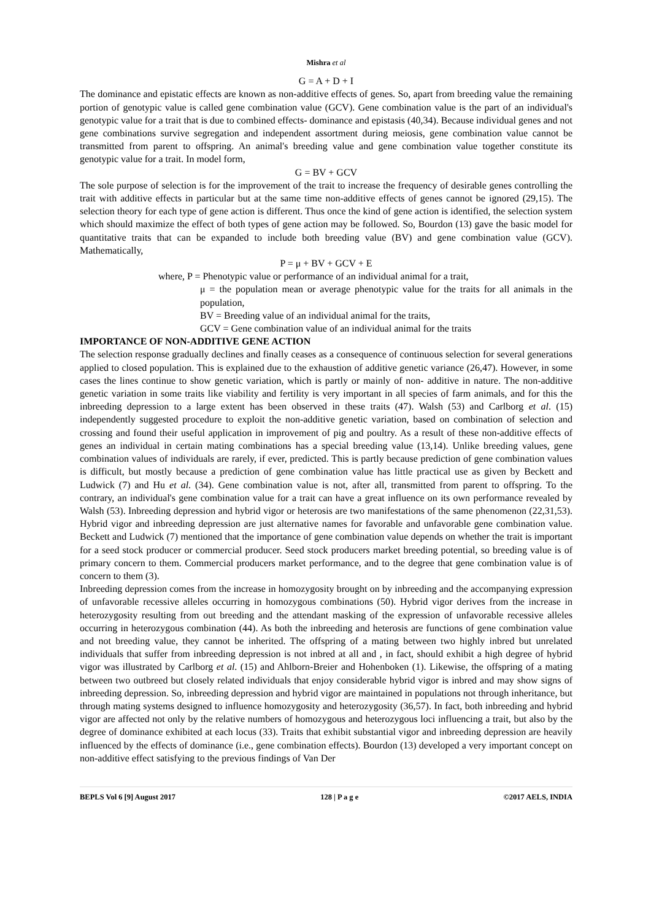Mishra et al
G = A + D + I
The dominance and epistatic effects are known as non-additive effects of genes. So, apart from breeding value the remaining portion of genotypic value is called gene combination value (GCV). Gene combination value is the part of an individual's genotypic value for a trait that is due to combined effects- dominance and epistasis (40,34). Because individual genes and not gene combinations survive segregation and independent assortment during meiosis, gene combination value cannot be transmitted from parent to offspring. An animal's breeding value and gene combination value together constitute its genotypic value for a trait. In model form,
G = BV + GCV
The sole purpose of selection is for the improvement of the trait to increase the frequency of desirable genes controlling the trait with additive effects in particular but at the same time non-additive effects of genes cannot be ignored (29,15). The selection theory for each type of gene action is different. Thus once the kind of gene action is identified, the selection system which should maximize the effect of both types of gene action may be followed. So, Bourdon (13) gave the basic model for quantitative traits that can be expanded to include both breeding value (BV) and gene combination value (GCV). Mathematically,
P = μ + BV + GCV + E
where, P = Phenotypic value or performance of an individual animal for a trait,
μ = the population mean or average phenotypic value for the traits for all animals in the population,
BV = Breeding value of an individual animal for the traits,
GCV = Gene combination value of an individual animal for the traits
IMPORTANCE OF NON-ADDITIVE GENE ACTION
The selection response gradually declines and finally ceases as a consequence of continuous selection for several generations applied to closed population. This is explained due to the exhaustion of additive genetic variance (26,47). However, in some cases the lines continue to show genetic variation, which is partly or mainly of non- additive in nature. The non-additive genetic variation in some traits like viability and fertility is very important in all species of farm animals, and for this the inbreeding depression to a large extent has been observed in these traits (47). Walsh (53) and Carlborg et al. (15) independently suggested procedure to exploit the non-additive genetic variation, based on combination of selection and crossing and found their useful application in improvement of pig and poultry. As a result of these non-additive effects of genes an individual in certain mating combinations has a special breeding value (13,14). Unlike breeding values, gene combination values of individuals are rarely, if ever, predicted. This is partly because prediction of gene combination values is difficult, but mostly because a prediction of gene combination value has little practical use as given by Beckett and Ludwick (7) and Hu et al. (34). Gene combination value is not, after all, transmitted from parent to offspring. To the contrary, an individual's gene combination value for a trait can have a great influence on its own performance revealed by Walsh (53). Inbreeding depression and hybrid vigor or heterosis are two manifestations of the same phenomenon (22,31,53). Hybrid vigor and inbreeding depression are just alternative names for favorable and unfavorable gene combination value. Beckett and Ludwick (7) mentioned that the importance of gene combination value depends on whether the trait is important for a seed stock producer or commercial producer. Seed stock producers market breeding potential, so breeding value is of primary concern to them. Commercial producers market performance, and to the degree that gene combination value is of concern to them (3).
Inbreeding depression comes from the increase in homozygosity brought on by inbreeding and the accompanying expression of unfavorable recessive alleles occurring in homozygous combinations (50). Hybrid vigor derives from the increase in heterozygosity resulting from out breeding and the attendant masking of the expression of unfavorable recessive alleles occurring in heterozygous combination (44). As both the inbreeding and heterosis are functions of gene combination value and not breeding value, they cannot be inherited. The offspring of a mating between two highly inbred but unrelated individuals that suffer from inbreeding depression is not inbred at all and , in fact, should exhibit a high degree of hybrid vigor was illustrated by Carlborg et al. (15) and Ahlborn-Breier and Hohenboken (1). Likewise, the offspring of a mating between two outbreed but closely related individuals that enjoy considerable hybrid vigor is inbred and may show signs of inbreeding depression. So, inbreeding depression and hybrid vigor are maintained in populations not through inheritance, but through mating systems designed to influence homozygosity and heterozygosity (36,57). In fact, both inbreeding and hybrid vigor are affected not only by the relative numbers of homozygous and heterozygous loci influencing a trait, but also by the degree of dominance exhibited at each locus (33). Traits that exhibit substantial vigor and inbreeding depression are heavily influenced by the effects of dominance (i.e., gene combination effects). Bourdon (13) developed a very important concept on non-additive effect satisfying to the previous findings of Van Der
BEPLS Vol 6 [9] August 2017 128 | P a g e ©2017 AELS, INDIA